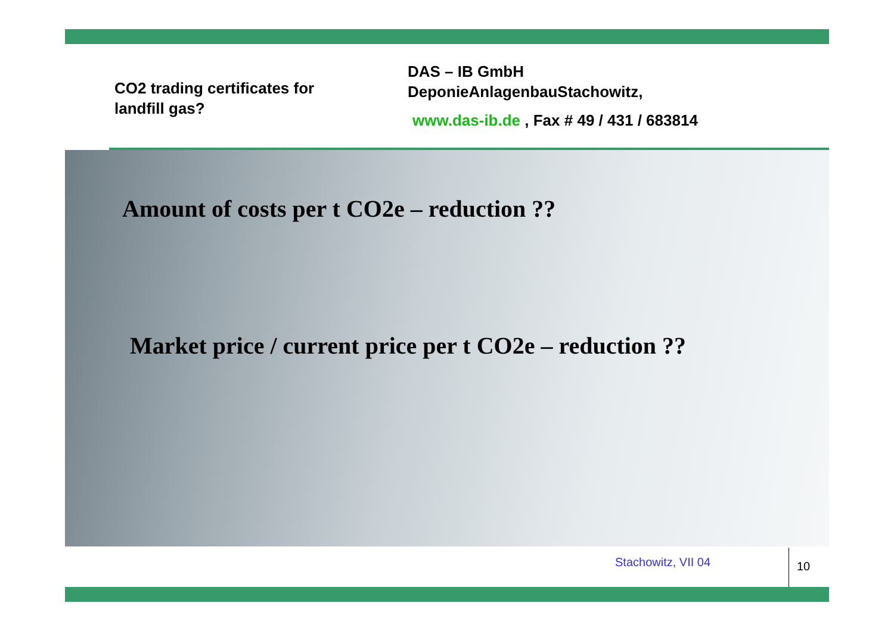CO2 trading certificates for
landfill gas?
DAS – IB GmbH
DeponieAnlagenbauStachowitz,
www.das-ib.de , Fax # 49 / 431 / 683814
Amount of costs per t CO2e – reduction ??
Market price / current price per t CO2e – reduction ??
Stachowitz, VII 04 10